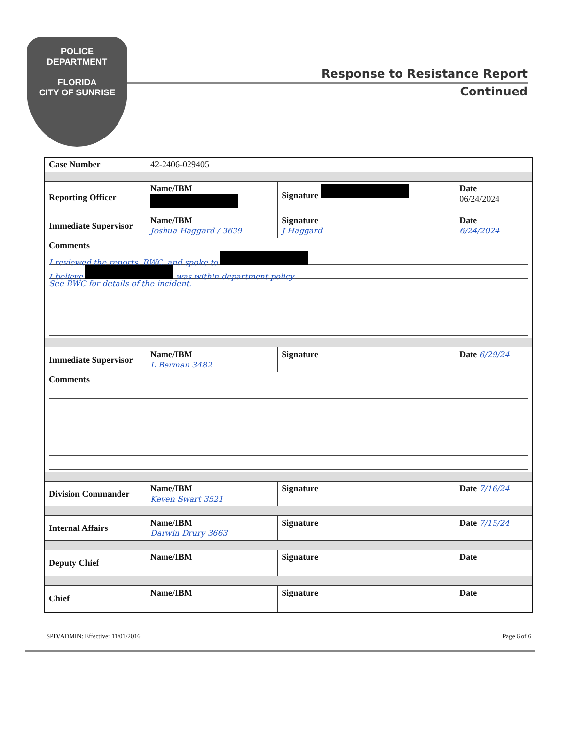POLICE
DEPARTMENT
FLORIDA
CITY OF SUNRISE
Response to Resistance Report
Continued
| Case Number | 42-2406-029405 | | |
| Reporting Officer | Name/IBM | Signature | Date 06/24/2024 |
| Immediate Supervisor | Name/IBM Joshua Haggard / 3639 | Signature J Haggard | Date 6/24/2024 |
| Comments I reviewed the reports, BWC, and spoke to I believe was within department policy. See BWC for details of the incident. | | | |
| Immediate Supervisor | Name/IBM L Berman 3482 | Signature | Date 6/29/24 |
| Comments | | | |
| Division Commander | Name/IBM Keven Swart 3521 | Signature | Date 7/16/24 |
| Internal Affairs | Name/IBM Darwin Drury 3663 | Signature | Date 7/15/24 |
| Deputy Chief | Name/IBM | Signature | Date |
| Chief | Name/IBM | Signature | Date |
SPD/ADMIN: Effective: 11/01/2016 Page 6 of 6